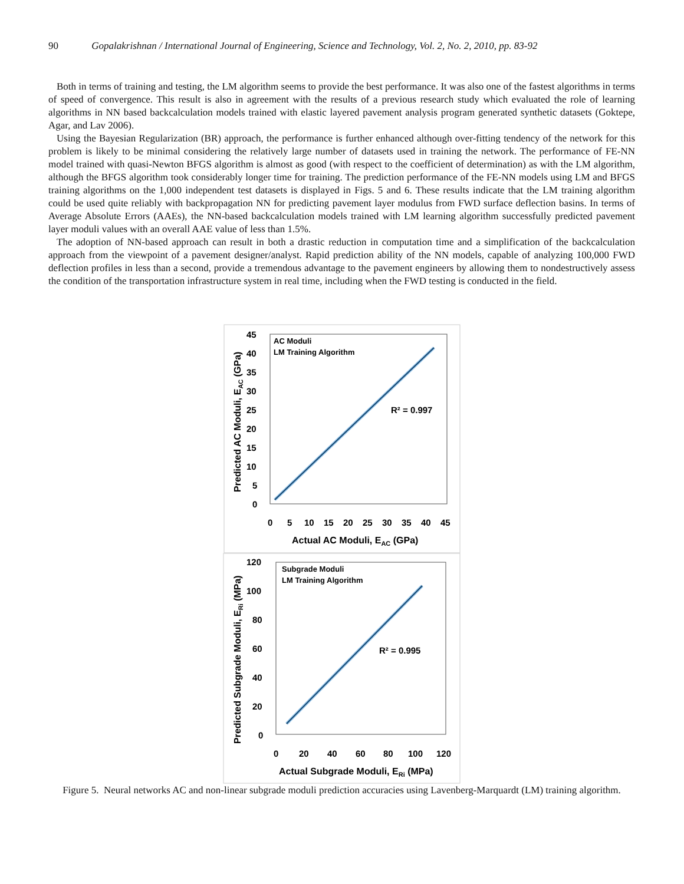90 Gopalakrishnan / International Journal of Engineering, Science and Technology, Vol. 2, No. 2, 2010, pp. 83-92
Both in terms of training and testing, the LM algorithm seems to provide the best performance. It was also one of the fastest algorithms in terms of speed of convergence. This result is also in agreement with the results of a previous research study which evaluated the role of learning algorithms in NN based backcalculation models trained with elastic layered pavement analysis program generated synthetic datasets (Goktepe, Agar, and Lav 2006).
Using the Bayesian Regularization (BR) approach, the performance is further enhanced although over-fitting tendency of the network for this problem is likely to be minimal considering the relatively large number of datasets used in training the network. The performance of FE-NN model trained with quasi-Newton BFGS algorithm is almost as good (with respect to the coefficient of determination) as with the LM algorithm, although the BFGS algorithm took considerably longer time for training. The prediction performance of the FE-NN models using LM and BFGS training algorithms on the 1,000 independent test datasets is displayed in Figs. 5 and 6. These results indicate that the LM training algorithm could be used quite reliably with backpropagation NN for predicting pavement layer modulus from FWD surface deflection basins. In terms of Average Absolute Errors (AAEs), the NN-based backcalculation models trained with LM learning algorithm successfully predicted pavement layer moduli values with an overall AAE value of less than 1.5%.
The adoption of NN-based approach can result in both a drastic reduction in computation time and a simplification of the backcalculation approach from the viewpoint of a pavement designer/analyst. Rapid prediction ability of the NN models, capable of analyzing 100,000 FWD deflection profiles in less than a second, provide a tremendous advantage to the pavement engineers by allowing them to nondestructively assess the condition of the transportation infrastructure system in real time, including when the FWD testing is conducted in the field.
AC Moduli
LM Training Algorithm
R² = 0.997
45
40
35
30
25
20
15
10
5
0
0
5
10
15
20
25
30
35
40
45
Actual AC Moduli, EAC (GPa)
Predicted AC Moduli, EAC (GPa)
Subgrade Moduli
LM Training Algorithm
R² = 0.995
120
100
80
60
40
20
0
0
20
40
60
80
100
120
Actual Subgrade Moduli, ERi (MPa)
Predicted Subgrade Moduli, ERi (MPa)
Figure 5. Neural networks AC and non-linear subgrade moduli prediction accuracies using Lavenberg-Marquardt (LM) training algorithm.